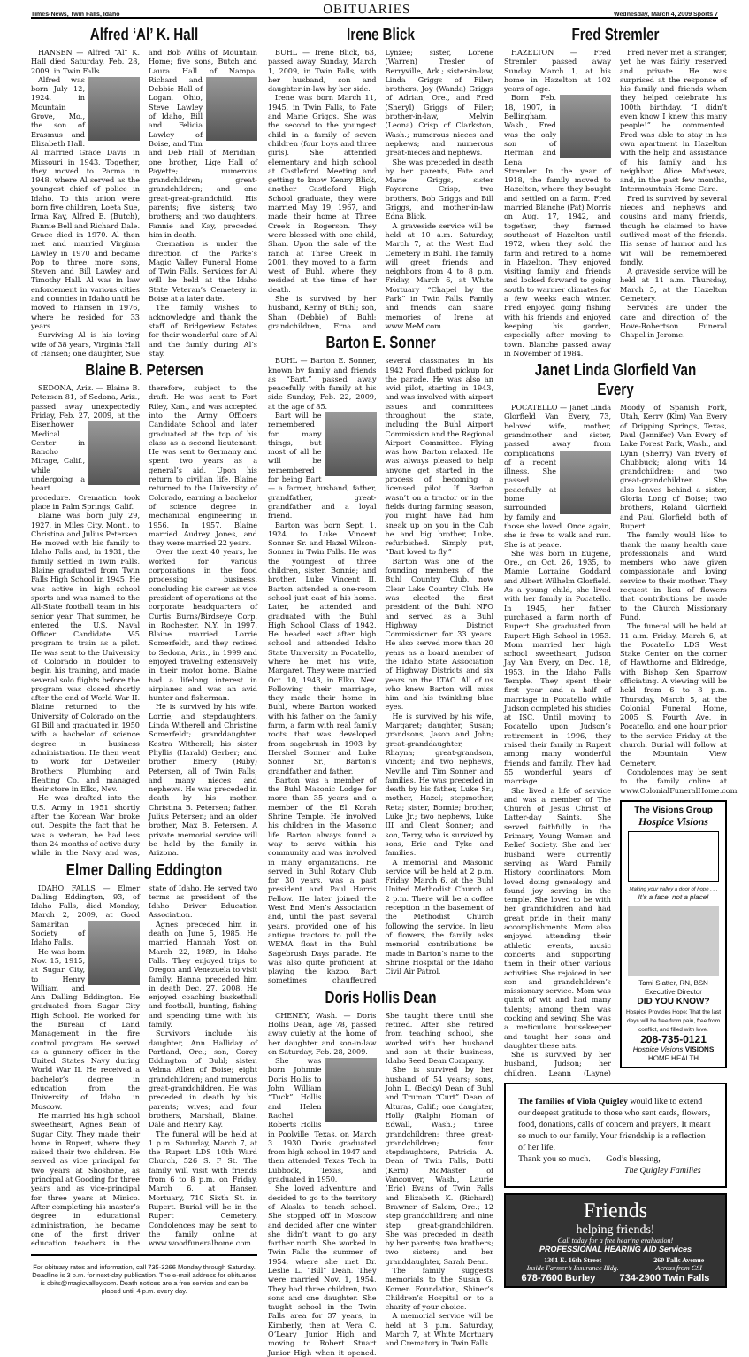Times-News, Twin Falls, Idaho OBITUARIES Wednesday, March 4, 2009 Sports 7
Alfred ‘Al’ K. Hall
HANSEN — Alfred “Al” K. Hall died Saturday, Feb. 28, 2009, in Twin Falls.
Alfred was born July 12, 1924, in Mountain Grove, Mo., the son of Erasmus and Elizabeth Hall. Al married Grace Davis in Missouri in 1943. Together, they moved to Parma in 1948, where Al served as the youngest chief of police in Idaho. To this union were born five children, Loeta Sue, Irma Kay, Alfred E. (Butch), Fannie Bell and Richard Dale. Grace died in 1970. Al then met and married Virginia Lawley in 1970 and became Pop to three more sons, Steven and Bill Lawley and Timothy Hall. Al was in law enforcement in various cities and counties in Idaho until he moved to Hansen in 1976, where he resided for 33 years.
Surviving Al is his loving wife of 38 years, Virginia Hall of Hansen; one daughter, Sue and Bob Willis of Mountain Home; five sons, Butch and Laura Hall of Nampa, Richard and Debbie Hall of Logan, Ohio, Steve Lawley of Idaho, Bill and Felicia Lawley of Boise, and Tim and Deb Hall of Meridian; one brother, Lige Hall of Payette; numerous grandchildren; great-grandchildren; and one great-great-grandchild. His parents; five sisters; two brothers; and two daughters, Fannie and Kay, preceded him in death.
Cremation is under the direction of the Parke’s Magic Valley Funeral Home of Twin Falls. Services for Al will be held at the Idaho State Veteran’s Cemetery in Boise at a later date.
The family wishes to acknowledge and thank the staff of Bridgeview Estates for their wonderful care of Al and the family during Al’s stay.
Blaine B. Petersen
SEDONA, Ariz. — Blaine B. Petersen 81, of Sedona, Ariz., passed away unexpectedly Friday, Feb. 27, 2009, at the Eisenhower Medical Center in Rancho Mirage, Calif., while undergoing a heart procedure. Cremation took place in Palm Springs, Calif.
Blaine was born July 29, 1927, in Miles City, Mont., to Christina and Julius Petersen. He moved with his family to Idaho Falls and, in 1931, the family settled in Twin Falls. Blaine graduated from Twin Falls High School in 1945. He was active in high school sports and was named to the All-State football team in his senior year. That summer, he entered the U.S. Naval Officer Candidate V-5 program to train as a pilot. He was sent to the University of Colorado in Boulder to begin his training, and made several solo flights before the program was closed shortly after the end of World War II. Blaine returned to the University of Colorado on the GI Bill and graduated in 1950 with a bachelor of science degree in business administration. He then went to work for Detweiler Brothers Plumbing and Heating Co. and managed their store in Elko, Nev.
He was drafted into the U.S. Army in 1951 shortly after the Korean War broke out. Despite the fact that he was a veteran, he had less than 24 months of active duty while in the Navy and was, therefore, subject to the draft. He was sent to Fort Riley, Kan., and was accepted into the Army Officers Candidate School and later graduated at the top of his class as a second lieutenant. He was sent to Germany and spent two years as a general’s aid. Upon his return to civilian life, Blaine returned to the University of Colorado, earning a bachelor of science degree in mechanical engineering in 1956. In 1957, Blaine married Audrey Jones, and they were married 22 years.
Over the next 40 years, he worked for various corporations in the food processing business, concluding his career as vice president of operations at the corporate headquarters of Curtis Burns/Birdseye Corp. in Rochester, N.Y. In 1997, Blaine married Lorrie Somerfeldt, and they retired to Sedona, Ariz., in 1999 and enjoyed traveling extensively in their motor home. Blaine had a lifelong interest in airplanes and was an avid hunter and fisherman.
He is survived by his wife, Lorrie; and stepdaughters, Linda Witherell and Christine Somerfeldt; granddaughter, Kestra Witherell; his sister Phyllis (Harald) Gerber; and brother Emery (Ruby) Petersen, all of Twin Falls; and many nieces and nephews. He was preceded in death by his mother, Christina B. Petersen; father, Julius Petersen; and an older brother, Max B. Petersen. A private memorial service will be held by the family in Arizona.
Elmer Dalling Eddington
IDAHO FALLS — Elmer Dalling Eddington, 93, of Idaho Falls, died Monday, March 2, 2009, at Good Samaritan Society of Idaho Falls.
He was born Nov. 15, 1915, at Sugar City, to Henry William and Ann Dalling Eddington. He graduated from Sugar City High School. He worked for the Bureau of Land Management in the fire control program. He served as a gunnery officer in the United States Navy during World War II. He received a bachelor’s degree in education from the University of Idaho in Moscow.
He married his high school sweetheart, Agnes Bean of Sugar City. They made their home in Rupert, where they raised their two children. He served as vice principal for two years at Shoshone, as principal at Gooding for three years and as vice-principal for three years at Minico. After completing his master’s degree in educational administration, he became one of the first driver education teachers in the state of Idaho. He served two terms as president of the Idaho Driver Education Association.
Agnes preceded him in death on June 5, 1985. He married Hannah Yost on March 22, 1989, in Idaho Falls. They enjoyed trips to Oregon and Venezuela to visit family. Hanna preceded him in death Dec. 27, 2008. He enjoyed coaching basketball and football, hunting, fishing and spending time with his family.
Survivors include his daughter, Ann Halliday of Portland, Ore.; son, Corey Eddington of Buhl; sister, Velma Allen of Boise; eight grandchildren; and numerous great-grandchildren. He was preceded in death by his parents; wives; and four brothers, Marshall, Blaine, Dale and Henry Kay.
The funeral will be held at 1 p.m. Saturday, March 7, at the Rupert LDS 10th Ward Church, 526 S. F St. The family will visit with friends from 6 to 8 p.m. on Friday, March 6, at Hansen Mortuary, 710 Sixth St. in Rupert. Burial will be in the Rupert Cemetery. Condolences may be sent to the family online at www.woodfuneralhome.com.
For obituary rates and information, call 735-3266 Monday through Saturday. Deadline is 3 p.m. for next-day publication. The e-mail address for obituaries is obits@magicvalley.com. Death notices are a free service and can be placed until 4 p.m. every day.
Irene Blick
BUHL — Irene Blick, 63, passed away Sunday, March 1, 2009, in Twin Falls, with her husband, son and daughter-in-law by her side.
Irene was born March 11, 1945, in Twin Falls, to Fate and Marie Griggs. She was the second to the youngest child in a family of seven children (four boys and three girls). She attended elementary and high school at Castleford. Meeting and getting to know Kenny Blick, another Castleford High School graduate, they were married May 19, 1967, and made their home at Three Creek in Rogerson. They were blessed with one child, Shan. Upon the sale of the ranch at Three Creek in 2001, they moved to a farm west of Buhl, where they resided at the time of her death.
She is survived by her husband, Kenny of Buhl; son, Shan (Debbie) of Buhl; grandchildren, Erna and Lynzee; sister, Lorene (Warren) Tresler of Berryville, Ark.; sister-in-law, Linda Griggs of Filer; brothers, Joy (Wanda) Griggs of Adrian, Ore., and Fred (Sheryl) Griggs of Filer; brother-in-law, Melvin (Leona) Crisp of Clarkston, Wash.; numerous nieces and nephews; and numerous great-nieces and nephews.
She was preceded in death by her parents, Fate and Marie Griggs, sister Fayerene Crisp, two brothers, Bob Griggs and Bill Griggs, and mother-in-law Edna Blick.
A graveside service will be held at 10 a.m. Saturday, March 7, at the West End Cemetery in Buhl. The family will greet friends and neighbors from 4 to 8 p.m. Friday, March 6, at White Mortuary “Chapel by the Park” in Twin Falls. Family and friends can share memories of Irene at www.MeM.com.
Barton E. Sonner
BUHL — Barton E. Sonner, known by family and friends as “Bart,” passed away peacefully with family at his side Sunday, Feb. 22, 2009, at the age of 85.
Bart will be remembered for many things, but most of all he will be remembered for being Bart — a farmer, husband, father, grandfather, great-grandfather and a loyal friend.
Barton was born Sept. 1, 1924, to Luke Vincent Sonner Sr. and Hazel Wilson-Sonner in Twin Falls. He was the youngest of three children, sister, Bonnie; and brother, Luke Vincent II. Barton attended a one-room school just east of his home. Later, he attended and graduated with the Buhl High School Class of 1942. He headed east after high school and attended Idaho State University in Pocatello, where he met his wife, Margaret. They were married Oct. 10, 1943, in Elko, Nev. Following their marriage, they made their home in Buhl, where Barton worked with his father on the family farm, a farm with real family roots that was developed from sagebrush in 1903 by Hershel Sonner and Luke Sonner Sr., Barton’s grandfather and father.
Barton was a member of the Buhl Masonic Lodge for more than 35 years and a member of the El Korah Shrine Temple. He involved his children in the Masonic life. Barton always found a way to serve within his community and was involved in many organizations. He served in Buhl Rotary Club for 30 years, was a past president and Paul Harris Fellow. He later joined the West End Men’s Association and, until the past several years, provided one of his antique tractors to pull the WEMA float in the Buhl Sagebrush Days parade. He was also quite proficient at playing the kazoo. Bart sometimes chauffeured several classmates in his 1942 Ford flatbed pickup for the parade. He was also an avid pilot, starting in 1943, and was involved with airport issues and committees throughout the state, including the Buhl Airport Commission and the Regional Airport Committee. Flying was how Barton relaxed. He was always pleased to help anyone get started in the process of becoming a licensed pilot. If Barton wasn’t on a tractor or in the fields during farming season, you might have had him sneak up on you in the Cub he and big brother, Luke, refurbished. Simply put, “Bart loved to fly.”
Barton was one of the founding members of the Buhl Country Club, now Clear Lake Country Club. He was elected the first president of the Buhl NFO and served as a Buhl Highway District Commissioner for 33 years. He also served more than 20 years as a board member of the Idaho State Association of Highway Districts and six years on the LTAC. All of us who knew Barton will miss him and his twinkling blue eyes.
He is survived by his wife, Margaret; daughter, Susan; grandsons, Jason and John; great-granddaughter, Rhayna; great-grandson, Vincent; and two nephews, Neville and Tim Sonner and families. He was preceded in death by his father, Luke Sr.; mother, Hazel; stepmother, Reta; sister, Bonnie; brother, Luke Jr.; two nephews, Luke III and Cleat Sonner; and son, Terry, who is survived by sons, Eric and Tyke and families.
A memorial and Masonic service will be held at 2 p.m. Friday, March 6, at the Buhl United Methodist Church at 2 p.m. There will be a coffee reception in the basement of the Methodist Church following the service. In lieu of flowers, the family asks memorial contributions be made in Barton’s name to the Shrine Hospital or the Idaho Civil Air Patrol.
Doris Hollis Dean
CHENEY, Wash. — Doris Hollis Dean, age 78, passed away quietly at the home of her daughter and son-in-law on Saturday, Feb. 28, 2009.
She was born Johnnie Doris Hollis to John William “Tuck” Hollis and Helen Rachel Roberts Hollis in Poolville, Texas, on March 3. 1930. Doris graduated from high school in 1947 and then attended Texas Tech in Lubbock, Texas, and graduated in 1950.
She loved adventure and decided to go to the territory of Alaska to teach school. She stopped off in Moscow and decided after one winter she didn’t want to go any farther north. She worked in Twin Falls the summer of 1954, where she met Dr. Leslie L. “Bill” Dean. They were married Nov. 1, 1954. They had three children, two sons and one daughter. She taught school in the Twin Falls area for 37 years, in Kimberly, then at Vera C. O’Leary Junior High and moving to Robert Stuart Junior High when it opened. She taught there until she retired. After she retired from teaching school, she worked with her husband and son at their business, Idaho Seed Bean Company.
She is survived by her husband of 54 years; sons, John L. (Becky) Dean of Buhl and Truman “Curt” Dean of Alturas, Calif.; one daughter, Holly (Ralph) Homan of Edwall, Wash.; three grandchildren; three great-grandchildren; four stepdaughters, Patricia A. Dean of Twin Falls, Dotti (Kern) McMaster of Vancouver, Wash., Laurie (Eric) Evans of Twin Falls and Elizabeth K. (Richard) Brawner of Salem, Ore.; 12 step grandchildren; and nine step great-grandchildren. She was preceded in death by her parents; two brothers; two sisters; and her granddaughter, Sarah Dean.
The family suggests memorials to the Susan G. Komen Foundation, Shiner’s Children’s Hospital or to a charity of your choice.
A memorial service will be held at 3 p.m. Saturday, March 7, at White Mortuary and Crematory in Twin Falls.
Fred Stremler
HAZELTON — Fred Stremler passed away Sunday, March 1, at his home in Hazelton at 102 years of age.
Born Feb. 18, 1907, in Bellingham, Wash., Fred was the only son of Herman and Lena Stremler. In the year of 1918, the family moved to Hazelton, where they bought and settled on a farm. Fred married Blanche (Pat) Morris on Aug. 17, 1942, and together, they farmed southeast of Hazelton until 1972, when they sold the farm and retired to a home in Hazelton. They enjoyed visiting family and friends and looked forward to going south to warmer climates for a few weeks each winter. Fred enjoyed going fishing with his friends and enjoyed keeping his garden, especially after moving to town. Blanche passed away in November of 1984.
Fred never met a stranger, yet he was fairly reserved and private. He was surprised at the response of his family and friends when they helped celebrate his 100th birthday. “I didn’t even know I knew this many people!” he commented. Fred was able to stay in his own apartment in Hazelton with the help and assistance of his family and his neighbor, Alice Mathews, and, in the past few months, Intermountain Home Care.
Fred is survived by several nieces and nephews and cousins and many friends, though he claimed to have outlived most of the friends. His sense of humor and his wit will be remembered fondly.
A graveside service will be held at 11 a.m. Thursday, March 5, at the Hazelton Cemetery.
Services are under the care and direction of the Hove-Robertson Funeral Chapel in Jerome.
Janet Linda Glorfield Van Every
POCATELLO — Janet Linda Glorfield Van Every, 73, beloved wife, mother, grandmother and sister, passed away from complications of a recent illness. She passed peacefully at home surrounded by family and those she loved. Once again, she is free to walk and run. She is at peace.
She was born in Eugene, Ore., on Oct. 26, 1935, to Mamie Lorraine Goddard and Albert Wilhelm Glorfield. As a young child, she lived with her family in Pocatello. In 1945, her father purchased a farm north of Rupert. She graduated from Rupert High School in 1953. Mom married her high school sweetheart, Judson Jay Van Every, on Dec. 18, 1953, in the Idaho Falls Temple. They spent their first year and a half of marriage in Pocatello while Judson completed his studies at ISC. Until moving to Pocatello upon Judson’s retirement in 1996, they raised their family in Rupert among many wonderful friends and family. They had 55 wonderful years of marriage.
She lived a life of service and was a member of The Church of Jesus Christ of Latter-day Saints. She served faithfully in the Primary, Young Women and Relief Society. She and her husband were currently serving as Ward Family History coordinators. Mom loved doing genealogy and found joy serving in the temple. She loved to be with her grandchildren and had great pride in their many accomplishments. Mom also enjoyed attending their athletic events, music concerts and supporting them in their other various activities. She rejoiced in her son and grandchildren’s missionary service. Mom was quick of wit and had many talents; among them was cooking and sewing. She was a meticulous housekeeper and taught her sons and daughter these arts.
She is survived by her husband, Judson; her children, Leann (Layne) Moody of Spanish Fork, Utah, Kerry (Kim) Van Every of Dripping Springs, Texas, Paul (Jennifer) Van Every of Lake Forest Park, Wash., and Lynn (Sherry) Van Every of Chubbuck; along with 14 grandchildren; and two great-grandchildren. She also leaves behind a sister, Gloria Long of Boise; two brothers, Roland Glorfield and Paul Glorfield, both of Rupert.
The family would like to thank the many health care professionals and ward members who have given compassionate and loving service to their mother. They request in lieu of flowers that contributions be made to the Church Missionary Fund.
The funeral will be held at 11 a.m. Friday, March 6, at the Pocatello LDS West Stake Center on the corner of Hawthorne and Eldredge, with Bishop Ken Sparrow officiating. A viewing will be held from 6 to 8 p.m. Thursday, March 5, at the Colonial Funeral Home, 2005 S. Fourth Ave. in Pocatello, and one hour prior to the service Friday at the church. Burial will follow at the Mountain View Cemetery.
Condolences may be sent to the family online at www.ColonialFuneralHome.com.
The Visions Group
Hospice Visions
Making your valley a door of hope . . .
It’s a face, not a place!
Tami Slatter, RN, BSN
Executive Director
DID YOU KNOW?
Hospice Provides Hope: That the last days will be free from pain, free from conflict, and filled with love.
208-735-0121
Hospice Visions VISIONS HOME HEALTH
The families of Viola Quigley would like to extend our deepest gratitude to those who sent cards, flowers, food, donations, calls of concern and prayers. It meant so much to our family. Your friendship is a reflection of her life.
Thank you so much. God’s blessing,
The Quigley Families
Friends
helping friends!
Call today for a free hearing evaluation!
PROFESSIONAL HEARING AID Services
1301 E. 16th Street
Inside Farmer’s Insurance Bldg. 260 Falls Avenue
Across from CSI
678-7600 Burley 734-2900 Twin Falls